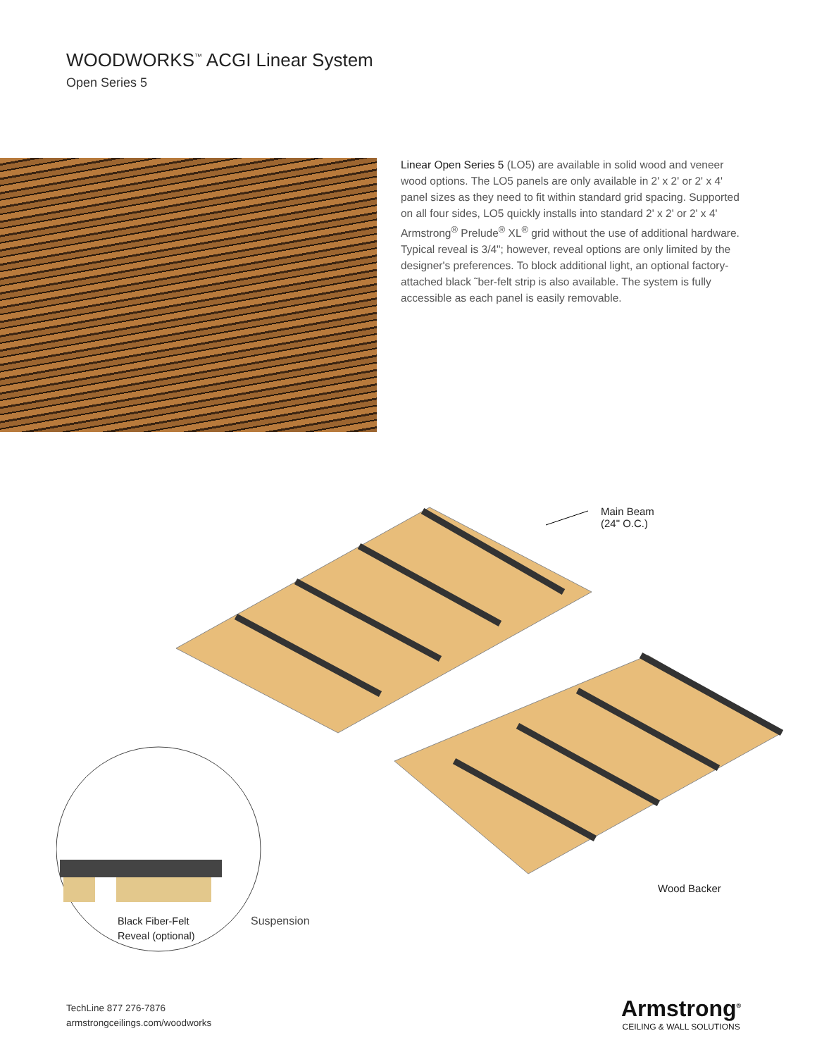WOODWORKS<sup>™</sup> ACGI Linear System
Open Series 5
Linear Open Series 5 (LO5) are available in solid wood and veneer wood options. The LO5 panels are only available in 2' x 2' or 2' x 4' panel sizes as they need to fit within standard grid spacing. Supported on all four sides, LO5 quickly installs into standard 2' x 2' or 2' x 4' Armstrong<sup>®</sup> Prelude<sup>®</sup> XL<sup>®</sup> grid without the use of additional hardware. Typical reveal is 3/4"; however, reveal options are only limited by the designer's preferences. To block additional light, an optional factory-attached black ˜ber-felt strip is also available. The system is fully accessible as each panel is easily removable.
Main Beam
(24" O.C.)
Wood Backer
Black Fiber-Felt
Reveal (optional)
Suspension
TechLine 877 276-7876
armstrongceilings.com/woodworks
Armstrong<sup>®</sup>
CEILING & WALL SOLUTIONS